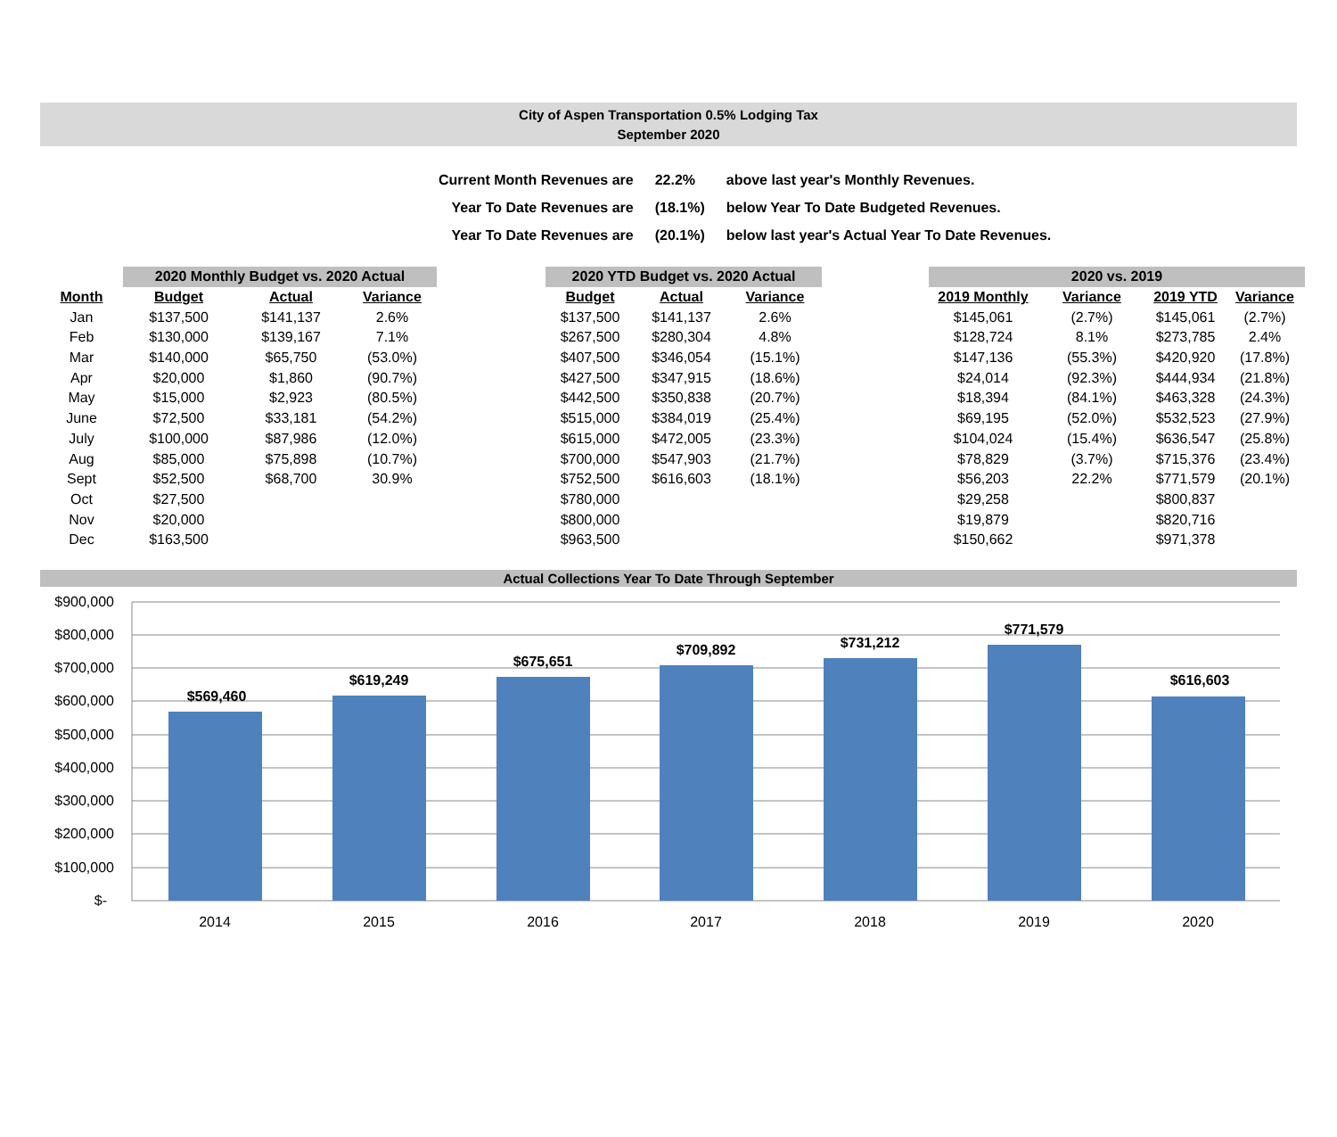City of Aspen Transportation 0.5% Lodging Tax
September 2020
| Current Month Revenues are | 22.2% | above last year's Monthly Revenues. |
| Year To Date Revenues are | (18.1%) | below Year To Date Budgeted Revenues. |
| Year To Date Revenues are | (20.1%) | below last year's Actual Year To Date Revenues. |
| | 2020 Monthly Budget vs. 2020 Actual | | | | 2020 YTD Budget vs. 2020 Actual | | | | 2020 vs. 2019 | | | |
| Month | Budget | Actual | Variance | | Budget | Actual | Variance | | 2019 Monthly | Variance | 2019 YTD | Variance |
| Jan | $137,500 | $141,137 | 2.6% | | $137,500 | $141,137 | 2.6% | | $145,061 | (2.7%) | $145,061 | (2.7%) |
| Feb | $130,000 | $139,167 | 7.1% | | $267,500 | $280,304 | 4.8% | | $128,724 | 8.1% | $273,785 | 2.4% |
| Mar | $140,000 | $65,750 | (53.0%) | | $407,500 | $346,054 | (15.1%) | | $147,136 | (55.3%) | $420,920 | (17.8%) |
| Apr | $20,000 | $1,860 | (90.7%) | | $427,500 | $347,915 | (18.6%) | | $24,014 | (92.3%) | $444,934 | (21.8%) |
| May | $15,000 | $2,923 | (80.5%) | | $442,500 | $350,838 | (20.7%) | | $18,394 | (84.1%) | $463,328 | (24.3%) |
| June | $72,500 | $33,181 | (54.2%) | | $515,000 | $384,019 | (25.4%) | | $69,195 | (52.0%) | $532,523 | (27.9%) |
| July | $100,000 | $87,986 | (12.0%) | | $615,000 | $472,005 | (23.3%) | | $104,024 | (15.4%) | $636,547 | (25.8%) |
| Aug | $85,000 | $75,898 | (10.7%) | | $700,000 | $547,903 | (21.7%) | | $78,829 | (3.7%) | $715,376 | (23.4%) |
| Sept | $52,500 | $68,700 | 30.9% | | $752,500 | $616,603 | (18.1%) | | $56,203 | 22.2% | $771,579 | (20.1%) |
| Oct | $27,500 | | | | $780,000 | | | | $29,258 | | $800,837 | |
| Nov | $20,000 | | | | $800,000 | | | | $19,879 | | $820,716 | |
| Dec | $163,500 | | | | $963,500 | | | | $150,662 | | $971,378 | |
Actual Collections Year To Date Through September
$900,000
$800,000
$700,000
$600,000
$500,000
$400,000
$300,000
$200,000
$100,000
$-
$569,460
$619,249
$675,651
$709,892
$731,212
$771,579
$616,603
2014
2015
2016
2017
2018
2019
2020